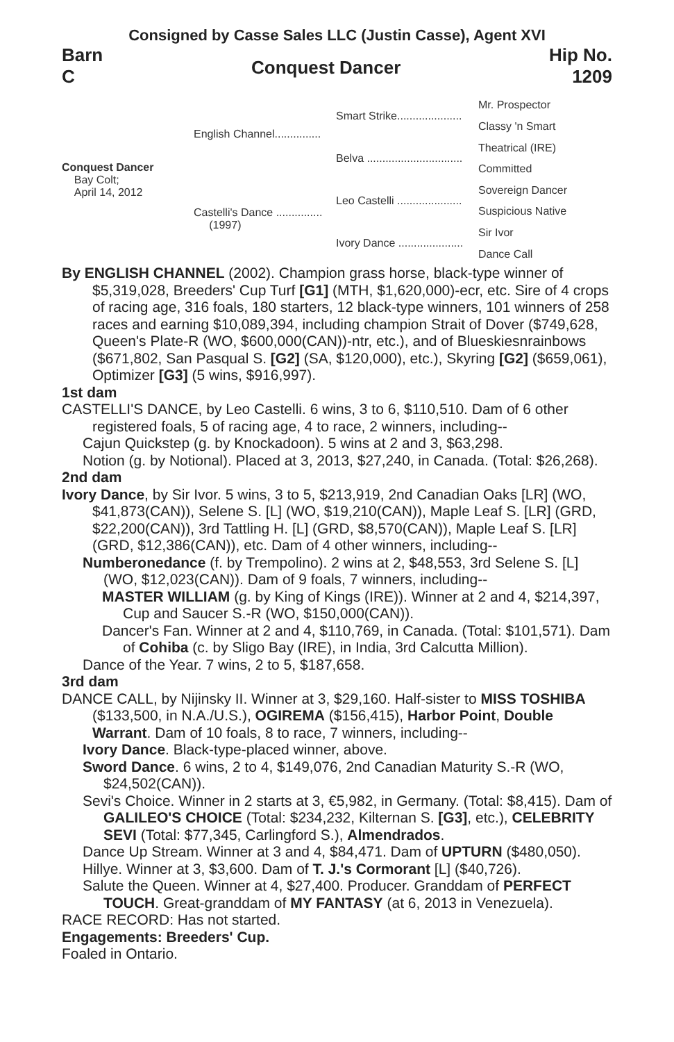Consigned by Casse Sales LLC (Justin Casse), Agent XVI
Barn
C
Conquest Dancer
Hip No.
1209
Conquest Dancer
Bay Colt;
April 14, 2012
English Channel...............
Castelli's Dance ...............
(1997)
Smart Strike.....................
Belva ...............................
Leo Castelli .....................
Ivory Dance .....................
Mr. Prospector
Classy 'n Smart
Theatrical (IRE)
Committed
Sovereign Dancer
Suspicious Native
Sir Ivor
Dance Call
By ENGLISH CHANNEL (2002). Champion grass horse, black-type winner of $5,319,028, Breeders' Cup Turf [G1] (MTH, $1,620,000)-ecr, etc. Sire of 4 crops of racing age, 316 foals, 180 starters, 12 black-type winners, 101 winners of 258 races and earning $10,089,394, including champion Strait of Dover ($749,628, Queen's Plate-R (WO, $600,000(CAN))-ntr, etc.), and of Blueskiesnrainbows ($671,802, San Pasqual S. [G2] (SA, $120,000), etc.), Skyring [G2] ($659,061), Optimizer [G3] (5 wins, $916,997).
1st dam
CASTELLI'S DANCE, by Leo Castelli. 6 wins, 3 to 6, $110,510. Dam of 6 other registered foals, 5 of racing age, 4 to race, 2 winners, including--
Cajun Quickstep (g. by Knockadoon). 5 wins at 2 and 3, $63,298.
Notion (g. by Notional). Placed at 3, 2013, $27,240, in Canada. (Total: $26,268).
2nd dam
Ivory Dance, by Sir Ivor. 5 wins, 3 to 5, $213,919, 2nd Canadian Oaks [LR] (WO, $41,873(CAN)), Selene S. [L] (WO, $19,210(CAN)), Maple Leaf S. [LR] (GRD, $22,200(CAN)), 3rd Tattling H. [L] (GRD, $8,570(CAN)), Maple Leaf S. [LR] (GRD, $12,386(CAN)), etc. Dam of 4 other winners, including--
Numberonedance (f. by Trempolino). 2 wins at 2, $48,553, 3rd Selene S. [L] (WO, $12,023(CAN)). Dam of 9 foals, 7 winners, including--
MASTER WILLIAM (g. by King of Kings (IRE)). Winner at 2 and 4, $214,397, Cup and Saucer S.-R (WO, $150,000(CAN)).
Dancer's Fan. Winner at 2 and 4, $110,769, in Canada. (Total: $101,571). Dam of Cohiba (c. by Sligo Bay (IRE), in India, 3rd Calcutta Million).
Dance of the Year. 7 wins, 2 to 5, $187,658.
3rd dam
DANCE CALL, by Nijinsky II. Winner at 3, $29,160. Half-sister to MISS TOSHIBA ($133,500, in N.A./U.S.), OGIREMA ($156,415), Harbor Point, Double Warrant. Dam of 10 foals, 8 to race, 7 winners, including--
Ivory Dance. Black-type-placed winner, above.
Sword Dance. 6 wins, 2 to 4, $149,076, 2nd Canadian Maturity S.-R (WO, $24,502(CAN)).
Sevi's Choice. Winner in 2 starts at 3, €5,982, in Germany. (Total: $8,415). Dam of GALILEO'S CHOICE (Total: $234,232, Kilternan S. [G3], etc.), CELEBRITY SEVI (Total: $77,345, Carlingford S.), Almendrados.
Dance Up Stream. Winner at 3 and 4, $84,471. Dam of UPTURN ($480,050).
Hillye. Winner at 3, $3,600. Dam of T. J.'s Cormorant [L] ($40,726).
Salute the Queen. Winner at 4, $27,400. Producer. Granddam of PERFECT TOUCH. Great-granddam of MY FANTASY (at 6, 2013 in Venezuela).
RACE RECORD: Has not started.
Engagements: Breeders' Cup.
Foaled in Ontario.